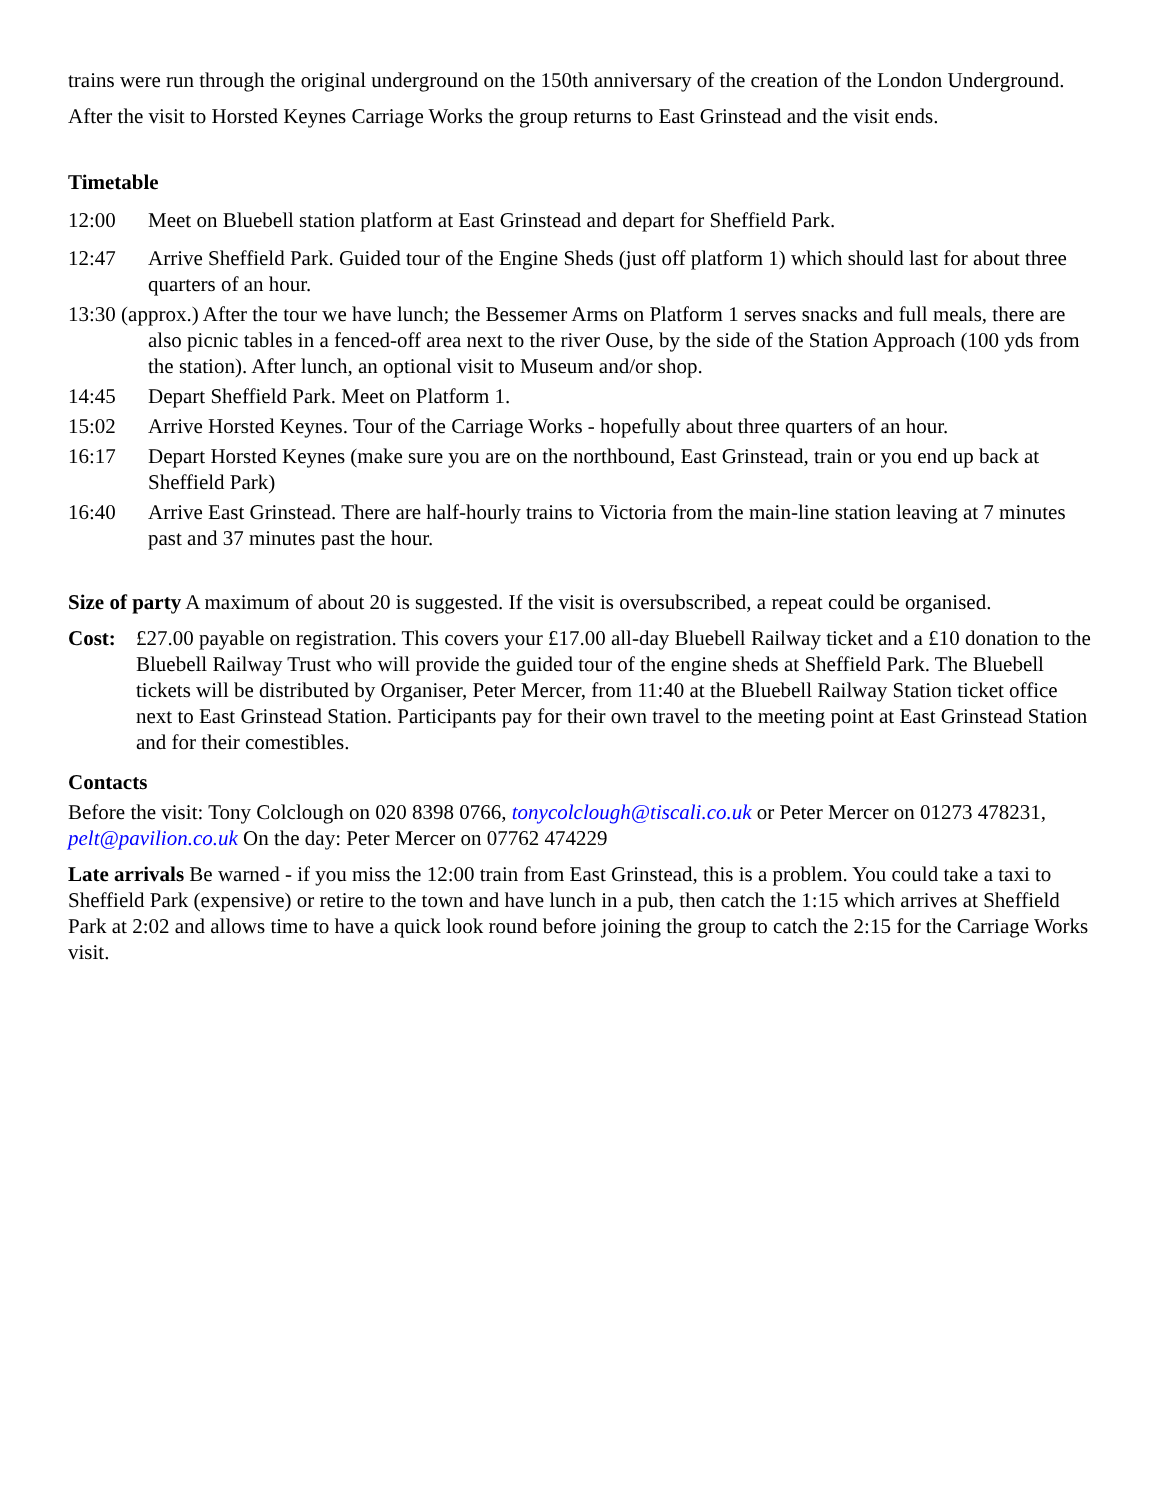trains were run through the original underground on the 150th anniversary of the creation of the London Underground.
After the visit to Horsted Keynes Carriage Works the group returns to East Grinstead and the visit ends.
Timetable
12:00 Meet on Bluebell station platform at East Grinstead and depart for Sheffield Park.
12:47 Arrive Sheffield Park. Guided tour of the Engine Sheds (just off platform 1) which should last for about three quarters of an hour.
13:30 (approx.) After the tour we have lunch; the Bessemer Arms on Platform 1 serves snacks and full meals, there are also picnic tables in a fenced-off area next to the river Ouse, by the side of the Station Approach (100 yds from the station). After lunch, an optional visit to Museum and/or shop.
14:45 Depart Sheffield Park. Meet on Platform 1.
15:02 Arrive Horsted Keynes. Tour of the Carriage Works - hopefully about three quarters of an hour.
16:17 Depart Horsted Keynes (make sure you are on the northbound, East Grinstead, train or you end up back at Sheffield Park)
16:40 Arrive East Grinstead. There are half-hourly trains to Victoria from the main-line station leaving at 7 minutes past and 37 minutes past the hour.
Size of party A maximum of about 20 is suggested. If the visit is oversubscribed, a repeat could be organised.
Cost: £27.00 payable on registration. This covers your £17.00 all-day Bluebell Railway ticket and a £10 donation to the Bluebell Railway Trust who will provide the guided tour of the engine sheds at Sheffield Park. The Bluebell tickets will be distributed by Organiser, Peter Mercer, from 11:40 at the Bluebell Railway Station ticket office next to East Grinstead Station. Participants pay for their own travel to the meeting point at East Grinstead Station and for their comestibles.
Contacts
Before the visit: Tony Colclough on 020 8398 0766, tonycolclough@tiscali.co.uk or Peter Mercer on 01273 478231, pelt@pavilion.co.uk On the day: Peter Mercer on 07762 474229
Late arrivals Be warned - if you miss the 12:00 train from East Grinstead, this is a problem. You could take a taxi to Sheffield Park (expensive) or retire to the town and have lunch in a pub, then catch the 1:15 which arrives at Sheffield Park at 2:02 and allows time to have a quick look round before joining the group to catch the 2:15 for the Carriage Works visit.